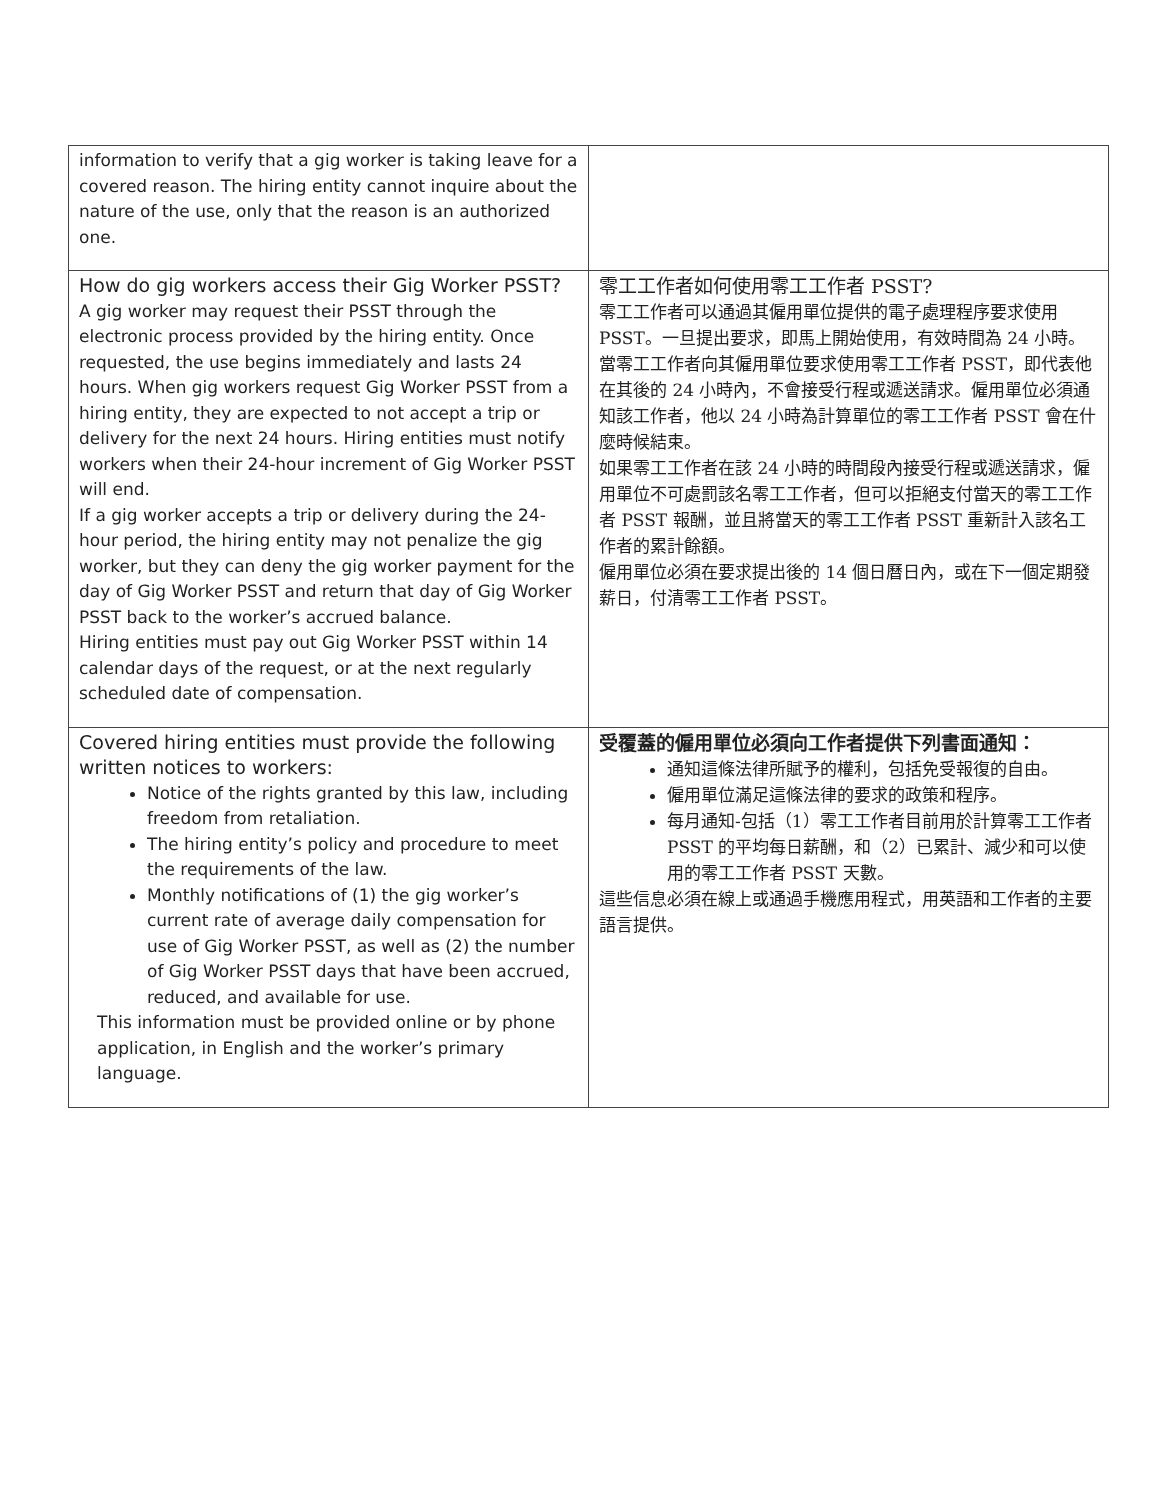| information to verify that a gig worker is taking leave for a covered reason. The hiring entity cannot inquire about the nature of the use, only that the reason is an authorized one. | |
| How do gig workers access their Gig Worker PSST? A gig worker may request their PSST through the electronic process provided by the hiring entity. Once requested, the use begins immediately and lasts 24 hours. When gig workers request Gig Worker PSST from a hiring entity, they are expected to not accept a trip or delivery for the next 24 hours. Hiring entities must notify workers when their 24-hour increment of Gig Worker PSST will end. If a gig worker accepts a trip or delivery during the 24-hour period, the hiring entity may not penalize the gig worker, but they can deny the gig worker payment for the day of Gig Worker PSST and return that day of Gig Worker PSST back to the worker’s accrued balance. Hiring entities must pay out Gig Worker PSST within 14 calendar days of the request, or at the next regularly scheduled date of compensation. | 零工工作者如何使用零工工作者 PSST? 零工工作者可以通過其僱用單位提供的電子處理程序要求使用 PSST。一旦提出要求，即馬上開始使用，有效時間為 24 小時。當零工工作者向其僱用單位要求使用零工工作者 PSST，即代表他在其後的 24 小時內，不會接受行程或遞送請求。僱用單位必須通知該工作者，他以 24 小時為計算單位的零工工作者 PSST 會在什麼時候結束。 如果零工工作者在該 24 小時的時間段內接受行程或遞送請求，僱用單位不可處罰該名零工工作者，但可以拒絕支付當天的零工工作者 PSST 報酬，並且將當天的零工工作者 PSST 重新計入該名工作者的累計餘額。 僱用單位必須在要求提出後的 14 個日曆日內，或在下一個定期發薪日，付清零工工作者 PSST。 |
| Covered hiring entities must provide the following written notices to workers: Notice of the rights granted by this law, including freedom from retaliation. The hiring entity’s policy and procedure to meet the requirements of the law. Monthly notifications of (1) the gig worker’s current rate of average daily compensation for use of Gig Worker PSST, as well as (2) the number of Gig Worker PSST days that have been accrued, reduced, and available for use. This information must be provided online or by phone application, in English and the worker’s primary language. | 受覆蓋的僱用單位必須向工作者提供下列書面通知： 通知這條法律所賦予的權利，包括免受報復的自由。 僱用單位滿足這條法律的要求的政策和程序。 每月通知-包括（1）零工工作者目前用於計算零工工作者 PSST 的平均每日薪酬，和（2）已累計、減少和可以使用的零工工作者 PSST 天數。 這些信息必須在線上或通過手機應用程式，用英語和工作者的主要語言提供。 |